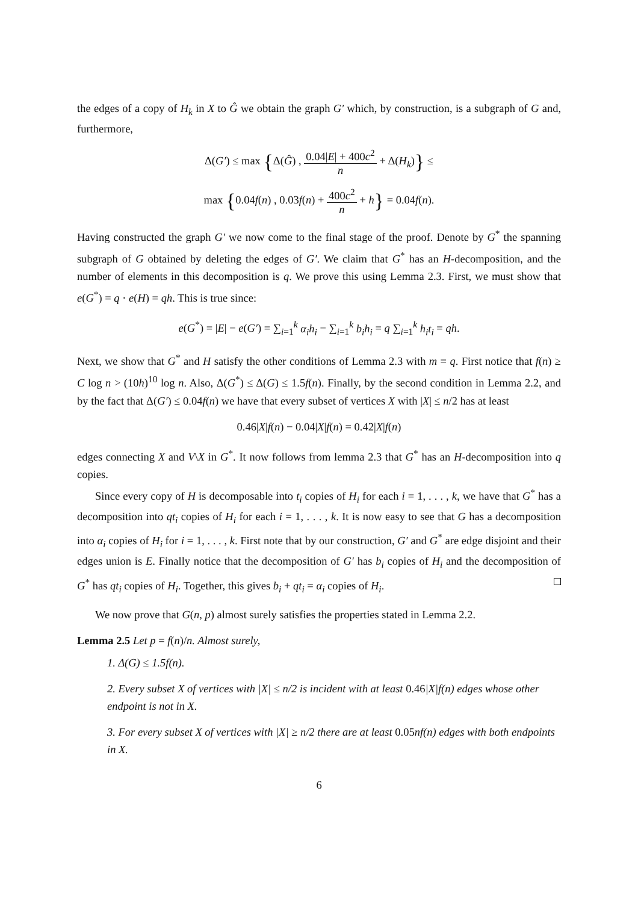the edges of a copy of H<sub>k</sub> in X to Ĝ we obtain the graph G′ which, by construction, is a subgraph of G and, furthermore,
Δ(G′) ≤ max {Δ(Ĝ) , 0.04|E| + 400c<sup>2</sup> n + Δ(H<sub>k</sub>)} ≤
max {0.04f(n) , 0.03f(n) + 400c<sup>2</sup> n + h} = 0.04f(n).
Having constructed the graph G′ we now come to the final stage of the proof. Denote by G<sup>*</sup> the spanning subgraph of G obtained by deleting the edges of G′. We claim that G<sup>*</sup> has an H-decomposition, and the number of elements in this decomposition is q. We prove this using Lemma 2.3. First, we must show that e(G<sup>*</sup>) = q · e(H) = qh. This is true since:
e(G<sup>*</sup>) = |E| − e(G′) = ∑<sub>i=1</sub><sup>k</sup> α<sub>i</sub>h<sub>i</sub> − ∑<sub>i=1</sub><sup>k</sup> b<sub>i</sub>h<sub>i</sub> = q ∑<sub>i=1</sub><sup>k</sup> h<sub>i</sub>t<sub>i</sub> = qh.
Next, we show that G<sup>*</sup> and H satisfy the other conditions of Lemma 2.3 with m = q. First notice that f(n) ≥ C log n > (10h)<sup>10</sup> log n. Also, Δ(G<sup>*</sup>) ≤ Δ(G) ≤ 1.5f(n). Finally, by the second condition in Lemma 2.2, and by the fact that Δ(G′) ≤ 0.04f(n) we have that every subset of vertices X with |X| ≤ n/2 has at least
0.46|X|f(n) − 0.04|X|f(n) = 0.42|X|f(n)
edges connecting X and V\X in G<sup>*</sup>. It now follows from lemma 2.3 that G<sup>*</sup> has an H-decomposition into q copies.
Since every copy of H is decomposable into t<sub>i</sub> copies of H<sub>i</sub> for each i = 1, . . . , k, we have that G<sup>*</sup> has a decomposition into qt<sub>i</sub> copies of H<sub>i</sub> for each i = 1, . . . , k. It is now easy to see that G has a decomposition into α<sub>i</sub> copies of H<sub>i</sub> for i = 1, . . . , k. First note that by our construction, G′ and G<sup>*</sup> are edge disjoint and their edges union is E. Finally notice that the decomposition of G′ has b<sub>i</sub> copies of H<sub>i</sub> and the decomposition of G<sup>*</sup> has qt<sub>i</sub> copies of H<sub>i</sub>. Together, this gives b<sub>i</sub> + qt<sub>i</sub> = α<sub>i</sub> copies of H<sub>i</sub>.
We now prove that G(n, p) almost surely satisfies the properties stated in Lemma 2.2.
Lemma 2.5 Let p = f(n)/n. Almost surely,
1. Δ(G) ≤ 1.5f(n).
2. Every subset X of vertices with |X| ≤ n/2 is incident with at least 0.46|X|f(n) edges whose other endpoint is not in X.
3. For every subset X of vertices with |X| ≥ n/2 there are at least 0.05nf(n) edges with both endpoints in X.
6